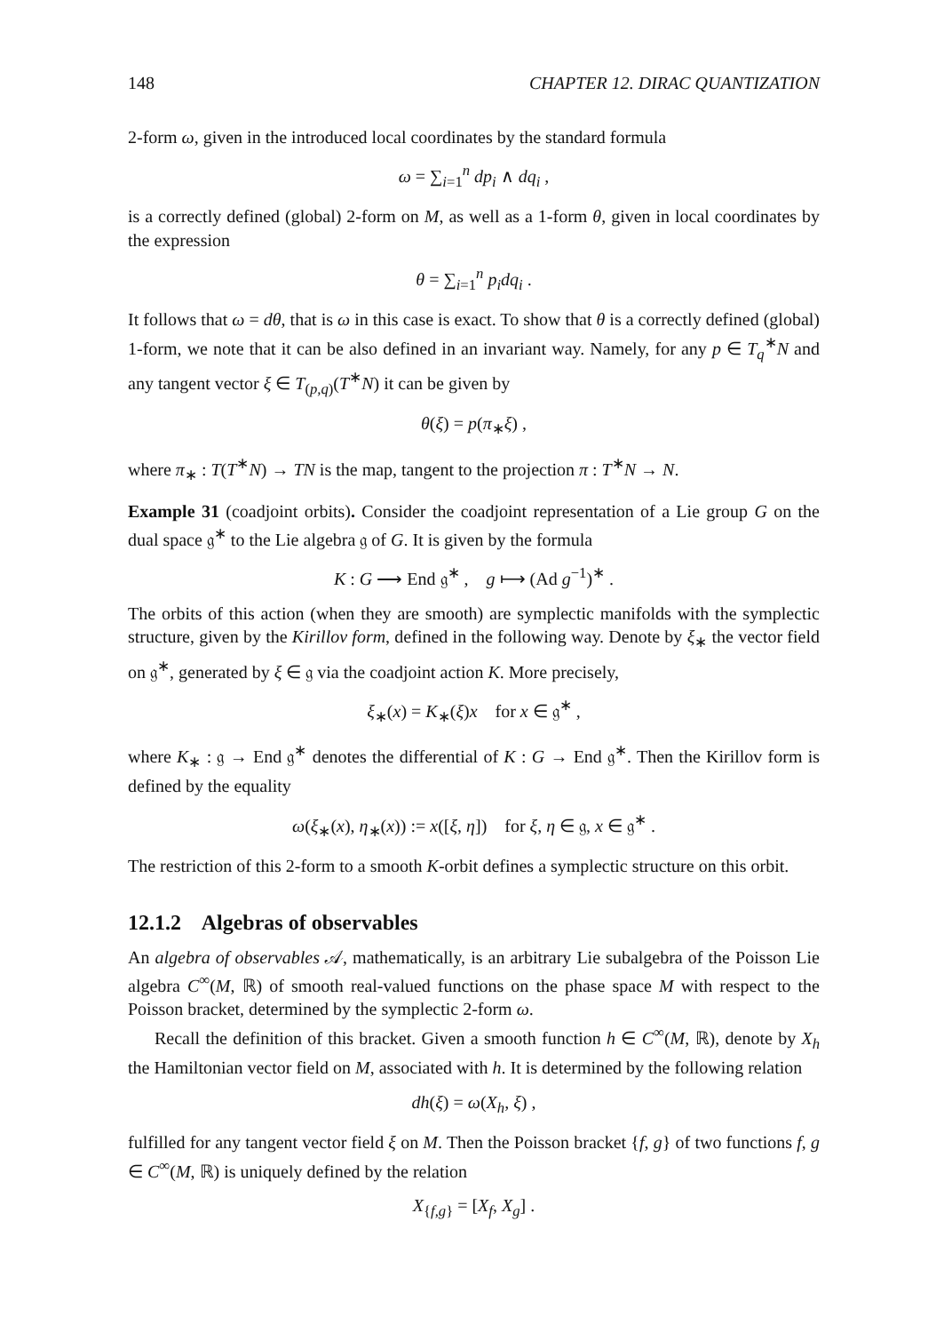148 CHAPTER 12. DIRAC QUANTIZATION
2-form ω, given in the introduced local coordinates by the standard formula
ω = ∑<sub>i=1</sub><sup>n</sup> dp<sub>i</sub> ∧ dq<sub>i</sub> ,
is a correctly defined (global) 2-form on M, as well as a 1-form θ, given in local coordinates by the expression
θ = ∑<sub>i=1</sub><sup>n</sup> p<sub>i</sub>dq<sub>i</sub> .
It follows that ω = dθ, that is ω in this case is exact. To show that θ is a correctly defined (global) 1-form, we note that it can be also defined in an invariant way. Namely, for any p ∈ T<sub>q</sub><sup>∗</sup>N and any tangent vector ξ ∈ T<sub>(p,q)</sub>(T<sup>∗</sup>N) it can be given by
θ(ξ) = p(π<sub>∗</sub>ξ) ,
where π<sub>∗</sub> : T(T<sup>∗</sup>N) → TN is the map, tangent to the projection π : T<sup>∗</sup>N → N.
Example 31 (coadjoint orbits). Consider the coadjoint representation of a Lie group G on the dual space 𝔤<sup>∗</sup> to the Lie algebra 𝔤 of G. It is given by the formula
K : G ⟶ End 𝔤<sup>∗</sup> , g ⟼ (Ad g<sup>−1</sup>)<sup>∗</sup> .
The orbits of this action (when they are smooth) are symplectic manifolds with the symplectic structure, given by the Kirillov form, defined in the following way. Denote by ξ<sub>∗</sub> the vector field on 𝔤<sup>∗</sup>, generated by ξ ∈ 𝔤 via the coadjoint action K. More precisely,
ξ<sub>∗</sub>(x) = K<sub>∗</sub>(ξ)x for x ∈ 𝔤<sup>∗</sup> ,
where K<sub>∗</sub> : 𝔤 → End 𝔤<sup>∗</sup> denotes the differential of K : G → End 𝔤<sup>∗</sup>. Then the Kirillov form is defined by the equality
ω(ξ<sub>∗</sub>(x), η<sub>∗</sub>(x)) := x([ξ, η]) for ξ, η ∈ 𝔤, x ∈ 𝔤<sup>∗</sup> .
The restriction of this 2-form to a smooth K-orbit defines a symplectic structure on this orbit.
12.1.2 Algebras of observables
An algebra of observables 𝒜, mathematically, is an arbitrary Lie subalgebra of the Poisson Lie algebra C<sup>∞</sup>(M, ℝ) of smooth real-valued functions on the phase space M with respect to the Poisson bracket, determined by the symplectic 2-form ω.
Recall the definition of this bracket. Given a smooth function h ∈ C<sup>∞</sup>(M, ℝ), denote by X<sub>h</sub> the Hamiltonian vector field on M, associated with h. It is determined by the following relation
dh(ξ) = ω(X<sub>h</sub>, ξ) ,
fulfilled for any tangent vector field ξ on M. Then the Poisson bracket {f, g} of two functions f, g ∈ C<sup>∞</sup>(M, ℝ) is uniquely defined by the relation
X<sub>{f,g}</sub> = [X<sub>f</sub>, X<sub>g</sub>] .